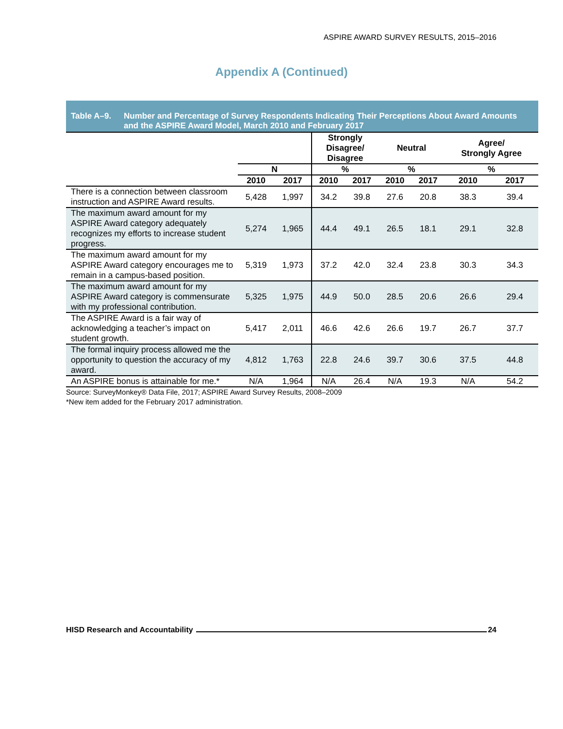ASPIRE AWARD SURVEY RESULTS, 2015–2016
Appendix A (Continued)
Table A–9. Number and Percentage of Survey Respondents Indicating Their Perceptions About Award Amounts and the ASPIRE Award Model, March 2010 and February 2017
| | | | Strongly Disagree/ Disagree | | Neutral | | Agree/ Strongly Agree | |
| --- | --- | --- | --- | --- | --- | --- | --- | --- |
| | N | | % | | % | | % | |
| | 2010 | 2017 | 2010 | 2017 | 2010 | 2017 | 2010 | 2017 |
| There is a connection between classroom instruction and ASPIRE Award results. | 5,428 | 1,997 | 34.2 | 39.8 | 27.6 | 20.8 | 38.3 | 39.4 |
| The maximum award amount for my ASPIRE Award category adequately recognizes my efforts to increase student progress. | 5,274 | 1,965 | 44.4 | 49.1 | 26.5 | 18.1 | 29.1 | 32.8 |
| The maximum award amount for my ASPIRE Award category encourages me to remain in a campus-based position. | 5,319 | 1,973 | 37.2 | 42.0 | 32.4 | 23.8 | 30.3 | 34.3 |
| The maximum award amount for my ASPIRE Award category is commensurate with my professional contribution. | 5,325 | 1,975 | 44.9 | 50.0 | 28.5 | 20.6 | 26.6 | 29.4 |
| The ASPIRE Award is a fair way of acknowledging a teacher’s impact on student growth. | 5,417 | 2,011 | 46.6 | 42.6 | 26.6 | 19.7 | 26.7 | 37.7 |
| The formal inquiry process allowed me the opportunity to question the accuracy of my award. | 4,812 | 1,763 | 22.8 | 24.6 | 39.7 | 30.6 | 37.5 | 44.8 |
| An ASPIRE bonus is attainable for me.* | N/A | 1,964 | N/A | 26.4 | N/A | 19.3 | N/A | 54.2 |
Source: SurveyMonkey® Data File, 2017; ASPIRE Award Survey Results, 2008–2009
*New item added for the February 2017 administration.
HISD Research and Accountability 24